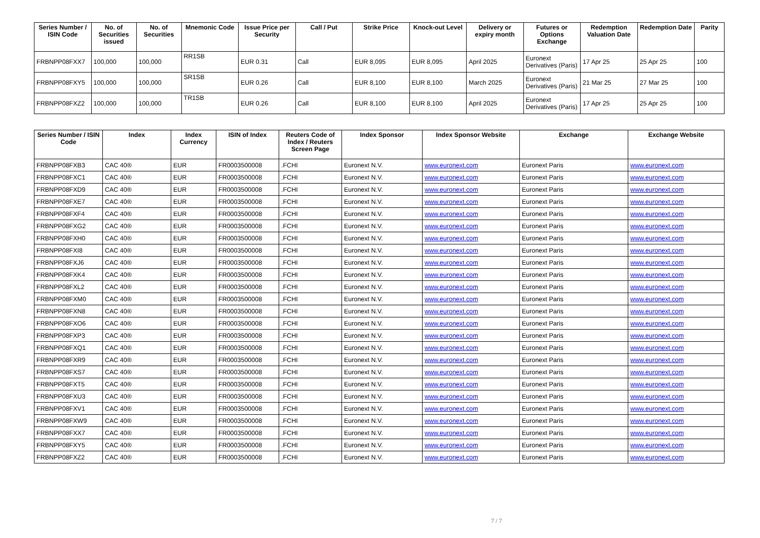| Series Number / ISIN Code | No. of Securities issued | No. of Securities | Mnemonic Code | Issue Price per Security | Call / Put | Strike Price | Knock-out Level | Delivery or expiry month | Futures or Options Exchange | Redemption Valuation Date | Redemption Date | Parity |
| --- | --- | --- | --- | --- | --- | --- | --- | --- | --- | --- | --- | --- |
| FRBNPP08FXX7 | 100,000 | 100,000 | RR1SB | EUR 0.31 | Call | EUR 8,095 | EUR 8,095 | April 2025 | Euronext Derivatives (Paris) | 17 Apr 25 | 25 Apr 25 | 100 |
| FRBNPP08FXY5 | 100,000 | 100,000 | SR1SB | EUR 0.26 | Call | EUR 8,100 | EUR 8,100 | March 2025 | Euronext Derivatives (Paris) | 21 Mar 25 | 27 Mar 25 | 100 |
| FRBNPP08FXZ2 | 100,000 | 100,000 | TR1SB | EUR 0.26 | Call | EUR 8,100 | EUR 8,100 | April 2025 | Euronext Derivatives (Paris) | 17 Apr 25 | 25 Apr 25 | 100 |
| Series Number / ISIN Code | Index | Index Currency | ISIN of Index | Reuters Code of Index / Reuters Screen Page | Index Sponsor | Index Sponsor Website | Exchange | Exchange Website |
| --- | --- | --- | --- | --- | --- | --- | --- | --- |
| FRBNPP08FXB3 | CAC 40® | EUR | FR0003500008 | .FCHI | Euronext N.V. | www.euronext.com | Euronext Paris | www.euronext.com |
| FRBNPP08FXC1 | CAC 40® | EUR | FR0003500008 | .FCHI | Euronext N.V. | www.euronext.com | Euronext Paris | www.euronext.com |
| FRBNPP08FXD9 | CAC 40® | EUR | FR0003500008 | .FCHI | Euronext N.V. | www.euronext.com | Euronext Paris | www.euronext.com |
| FRBNPP08FXE7 | CAC 40® | EUR | FR0003500008 | .FCHI | Euronext N.V. | www.euronext.com | Euronext Paris | www.euronext.com |
| FRBNPP08FXF4 | CAC 40® | EUR | FR0003500008 | .FCHI | Euronext N.V. | www.euronext.com | Euronext Paris | www.euronext.com |
| FRBNPP08FXG2 | CAC 40® | EUR | FR0003500008 | .FCHI | Euronext N.V. | www.euronext.com | Euronext Paris | www.euronext.com |
| FRBNPP08FXH0 | CAC 40® | EUR | FR0003500008 | .FCHI | Euronext N.V. | www.euronext.com | Euronext Paris | www.euronext.com |
| FRBNPP08FXI8 | CAC 40® | EUR | FR0003500008 | .FCHI | Euronext N.V. | www.euronext.com | Euronext Paris | www.euronext.com |
| FRBNPP08FXJ6 | CAC 40® | EUR | FR0003500008 | .FCHI | Euronext N.V. | www.euronext.com | Euronext Paris | www.euronext.com |
| FRBNPP08FXK4 | CAC 40® | EUR | FR0003500008 | .FCHI | Euronext N.V. | www.euronext.com | Euronext Paris | www.euronext.com |
| FRBNPP08FXL2 | CAC 40® | EUR | FR0003500008 | .FCHI | Euronext N.V. | www.euronext.com | Euronext Paris | www.euronext.com |
| FRBNPP08FXM0 | CAC 40® | EUR | FR0003500008 | .FCHI | Euronext N.V. | www.euronext.com | Euronext Paris | www.euronext.com |
| FRBNPP08FXN8 | CAC 40® | EUR | FR0003500008 | .FCHI | Euronext N.V. | www.euronext.com | Euronext Paris | www.euronext.com |
| FRBNPP08FXO6 | CAC 40® | EUR | FR0003500008 | .FCHI | Euronext N.V. | www.euronext.com | Euronext Paris | www.euronext.com |
| FRBNPP08FXP3 | CAC 40® | EUR | FR0003500008 | .FCHI | Euronext N.V. | www.euronext.com | Euronext Paris | www.euronext.com |
| FRBNPP08FXQ1 | CAC 40® | EUR | FR0003500008 | .FCHI | Euronext N.V. | www.euronext.com | Euronext Paris | www.euronext.com |
| FRBNPP08FXR9 | CAC 40® | EUR | FR0003500008 | .FCHI | Euronext N.V. | www.euronext.com | Euronext Paris | www.euronext.com |
| FRBNPP08FXS7 | CAC 40® | EUR | FR0003500008 | .FCHI | Euronext N.V. | www.euronext.com | Euronext Paris | www.euronext.com |
| FRBNPP08FXT5 | CAC 40® | EUR | FR0003500008 | .FCHI | Euronext N.V. | www.euronext.com | Euronext Paris | www.euronext.com |
| FRBNPP08FXU3 | CAC 40® | EUR | FR0003500008 | .FCHI | Euronext N.V. | www.euronext.com | Euronext Paris | www.euronext.com |
| FRBNPP08FXV1 | CAC 40® | EUR | FR0003500008 | .FCHI | Euronext N.V. | www.euronext.com | Euronext Paris | www.euronext.com |
| FRBNPP08FXW9 | CAC 40® | EUR | FR0003500008 | .FCHI | Euronext N.V. | www.euronext.com | Euronext Paris | www.euronext.com |
| FRBNPP08FXX7 | CAC 40® | EUR | FR0003500008 | .FCHI | Euronext N.V. | www.euronext.com | Euronext Paris | www.euronext.com |
| FRBNPP08FXY5 | CAC 40® | EUR | FR0003500008 | .FCHI | Euronext N.V. | www.euronext.com | Euronext Paris | www.euronext.com |
| FRBNPP08FXZ2 | CAC 40® | EUR | FR0003500008 | .FCHI | Euronext N.V. | www.euronext.com | Euronext Paris | www.euronext.com |
7 / 7